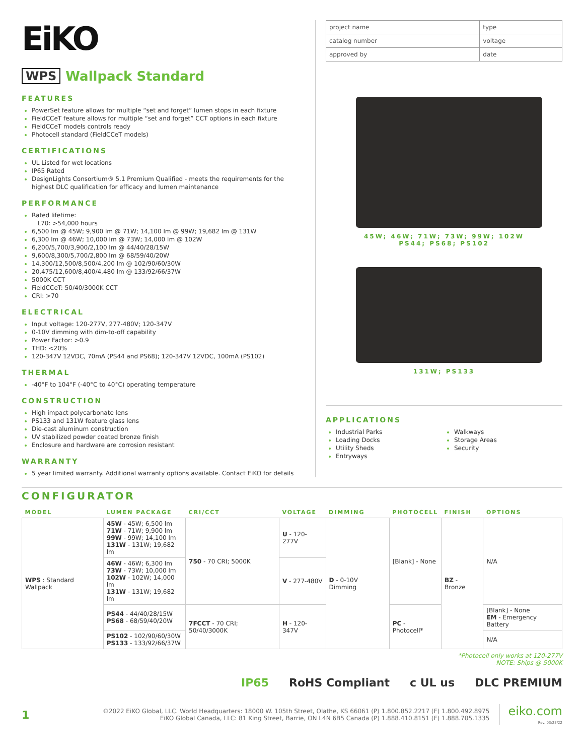EiKO
WPS Wallpack Standard
FEATURES
PowerSet feature allows for multiple “set and forget” lumen stops in each fixture
FieldCCeT feature allows for multiple “set and forget” CCT options in each fixture
FieldCCeT models controls ready
Photocell standard (FieldCCeT models)
CERTIFICATIONS
UL Listed for wet locations
IP65 Rated
DesignLights Consortium® 5.1 Premium Qualified - meets the requirements for the highest DLC qualification for efficacy and lumen maintenance
PERFORMANCE
Rated lifetime:
L70: >54,000 hours
6,500 lm @ 45W; 9,900 lm @ 71W; 14,100 lm @ 99W; 19,682 lm @ 131W
6,300 lm @ 46W; 10,000 lm @ 73W; 14,000 lm @ 102W
6,200/5,700/3,900/2,100 lm @ 44/40/28/15W
9,600/8,300/5,700/2,800 lm @ 68/59/40/20W
14,300/12,500/8,500/4,200 lm @ 102/90/60/30W
20,475/12,600/8,400/4,480 lm @ 133/92/66/37W
5000K CCT
FieldCCeT: 50/40/3000K CCT
CRI: >70
ELECTRICAL
Input voltage: 120-277V, 277-480V; 120-347V
0-10V dimming with dim-to-off capability
Power Factor: >0.9
THD: <20%
120-347V 12VDC, 70mA (PS44 and PS68); 120-347V 12VDC, 100mA (PS102)
THERMAL
-40°F to 104°F (-40°C to 40°C) operating temperature
CONSTRUCTION
High impact polycarbonate lens
PS133 and 131W feature glass lens
Die-cast aluminum construction
UV stabilized powder coated bronze finish
Enclosure and hardware are corrosion resistant
WARRANTY
5 year limited warranty. Additional warranty options available. Contact EiKO for details
| project name | type |
| catalog number | voltage |
| approved by | date |
45W; 46W; 71W; 73W; 99W; 102W
PS44; PS68; PS102
131W; PS133
APPLICATIONS
Industrial Parks
Loading Docks
Utility Sheds
Entryways
Walkways
Storage Areas
Security
CONFIGURATOR
| MODEL | LUMEN PACKAGE | CRI/CCT | VOLTAGE | DIMMING | PHOTOCELL | FINISH | OPTIONS |
| --- | --- | --- | --- | --- | --- | --- | --- |
| WPS : Standard Wallpack | 45W - 45W; 6,500 lm 71W - 71W; 9,900 lm 99W - 99W; 14,100 lm 131W - 131W; 19,682 lm | 750 - 70 CRI; 5000K | U - 120-277V | D - 0-10V Dimming | [Blank] - None | BZ - Bronze | N/A |
| | 46W - 46W; 6,300 lm 73W - 73W; 10,000 lm 102W - 102W; 14,000 lm 131W - 131W; 19,682 lm | | V - 277-480V | | | | |
| | PS44 - 44/40/28/15W PS68 - 68/59/40/20W | 7FCCT - 70 CRI; 50/40/3000K | H - 120-347V | | PC - Photocell* | | [Blank] - None EM - Emergency Battery |
| | PS102 - 102/90/60/30W PS133 - 133/92/66/37W | | | | | | N/A |
*Photocell only works at 120-277V
NOTE: Ships @ 5000K
IP65 RoHS Compliant c UL us DLC PREMIUM
1 ©2022 EiKO Global, LLC. World Headquarters: 18000 W. 105th Street, Olathe, KS 66061 (P) 1.800.852.2217 (F) 1.800.492.8975
EiKO Global Canada, LLC: 81 King Street, Barrie, ON L4N 6B5 Canada (P) 1.888.410.8151 (F) 1.888.705.1335 eiko.com
Rev. 03/23/22